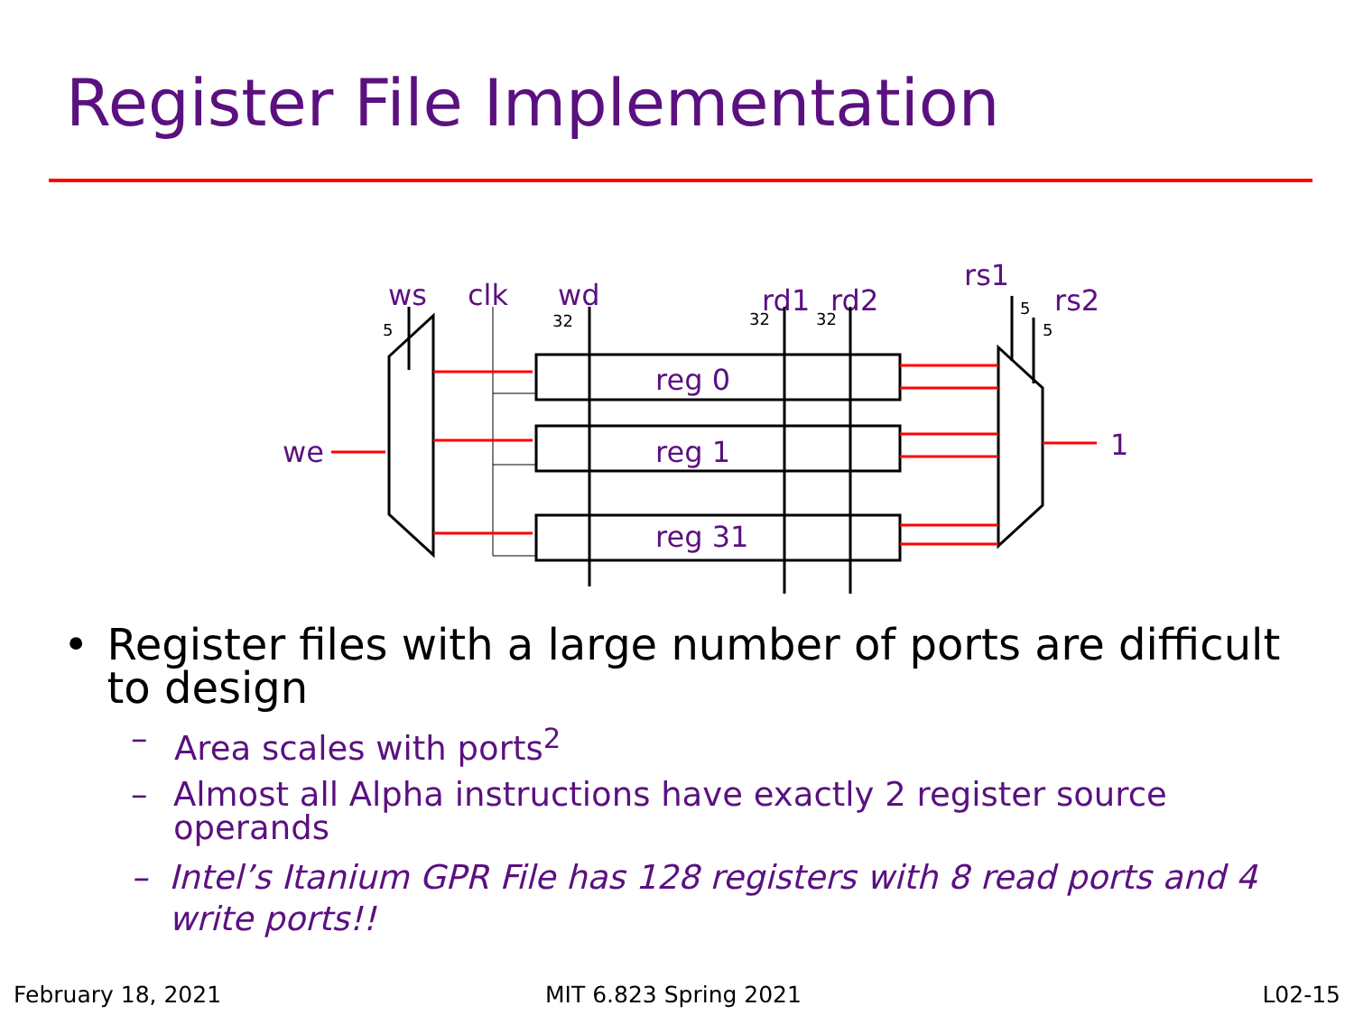Register File Implementation
ws
clk
wd
rd1
rd2
rs1
rs2
we
1
5
32
32
32
5
5
reg 0
reg 1
reg 31
• Register files with a large number of ports are difficult to design
– Area scales with ports<sup>2</sup>
– Almost all Alpha instructions have exactly 2 register source operands
– Intel’s Itanium GPR File has 128 registers with 8 read ports and 4 write ports!!
February 18, 2021 MIT 6.823 Spring 2021 L02-15